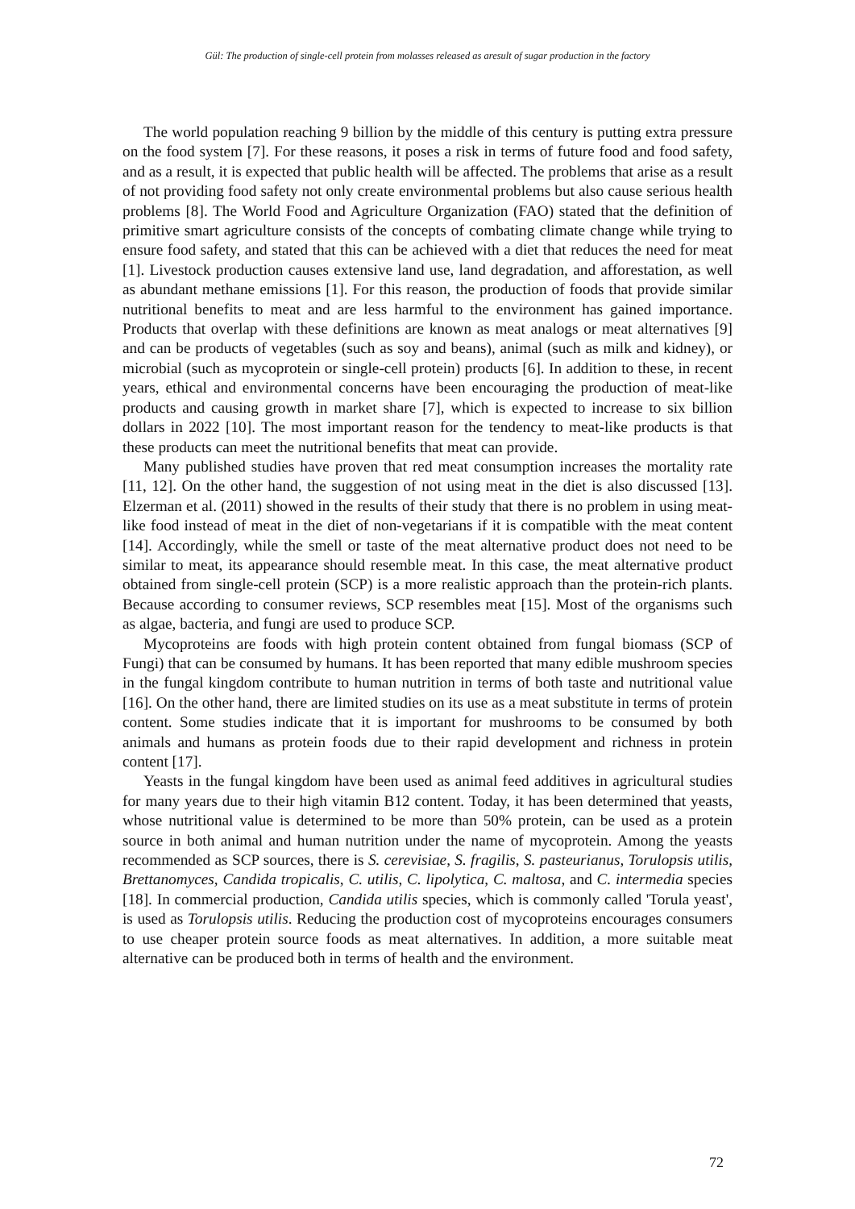Gül: The production of single-cell protein from molasses released as aresult of sugar production in the factory
The world population reaching 9 billion by the middle of this century is putting extra pressure on the food system [7]. For these reasons, it poses a risk in terms of future food and food safety, and as a result, it is expected that public health will be affected. The problems that arise as a result of not providing food safety not only create environmental problems but also cause serious health problems [8]. The World Food and Agriculture Organization (FAO) stated that the definition of primitive smart agriculture consists of the concepts of combating climate change while trying to ensure food safety, and stated that this can be achieved with a diet that reduces the need for meat [1]. Livestock production causes extensive land use, land degradation, and afforestation, as well as abundant methane emissions [1]. For this reason, the production of foods that provide similar nutritional benefits to meat and are less harmful to the environment has gained importance. Products that overlap with these definitions are known as meat analogs or meat alternatives [9] and can be products of vegetables (such as soy and beans), animal (such as milk and kidney), or microbial (such as mycoprotein or single-cell protein) products [6]. In addition to these, in recent years, ethical and environmental concerns have been encouraging the production of meat-like products and causing growth in market share [7], which is expected to increase to six billion dollars in 2022 [10]. The most important reason for the tendency to meat-like products is that these products can meet the nutritional benefits that meat can provide.
Many published studies have proven that red meat consumption increases the mortality rate [11, 12]. On the other hand, the suggestion of not using meat in the diet is also discussed [13]. Elzerman et al. (2011) showed in the results of their study that there is no problem in using meat-like food instead of meat in the diet of non-vegetarians if it is compatible with the meat content [14]. Accordingly, while the smell or taste of the meat alternative product does not need to be similar to meat, its appearance should resemble meat. In this case, the meat alternative product obtained from single-cell protein (SCP) is a more realistic approach than the protein-rich plants. Because according to consumer reviews, SCP resembles meat [15]. Most of the organisms such as algae, bacteria, and fungi are used to produce SCP.
Mycoproteins are foods with high protein content obtained from fungal biomass (SCP of Fungi) that can be consumed by humans. It has been reported that many edible mushroom species in the fungal kingdom contribute to human nutrition in terms of both taste and nutritional value [16]. On the other hand, there are limited studies on its use as a meat substitute in terms of protein content. Some studies indicate that it is important for mushrooms to be consumed by both animals and humans as protein foods due to their rapid development and richness in protein content [17].
Yeasts in the fungal kingdom have been used as animal feed additives in agricultural studies for many years due to their high vitamin B12 content. Today, it has been determined that yeasts, whose nutritional value is determined to be more than 50% protein, can be used as a protein source in both animal and human nutrition under the name of mycoprotein. Among the yeasts recommended as SCP sources, there is S. cerevisiae, S. fragilis, S. pasteurianus, Torulopsis utilis, Brettanomyces, Candida tropicalis, C. utilis, C. lipolytica, C. maltosa, and C. intermedia species [18]. In commercial production, Candida utilis species, which is commonly called 'Torula yeast', is used as Torulopsis utilis. Reducing the production cost of mycoproteins encourages consumers to use cheaper protein source foods as meat alternatives. In addition, a more suitable meat alternative can be produced both in terms of health and the environment.
72